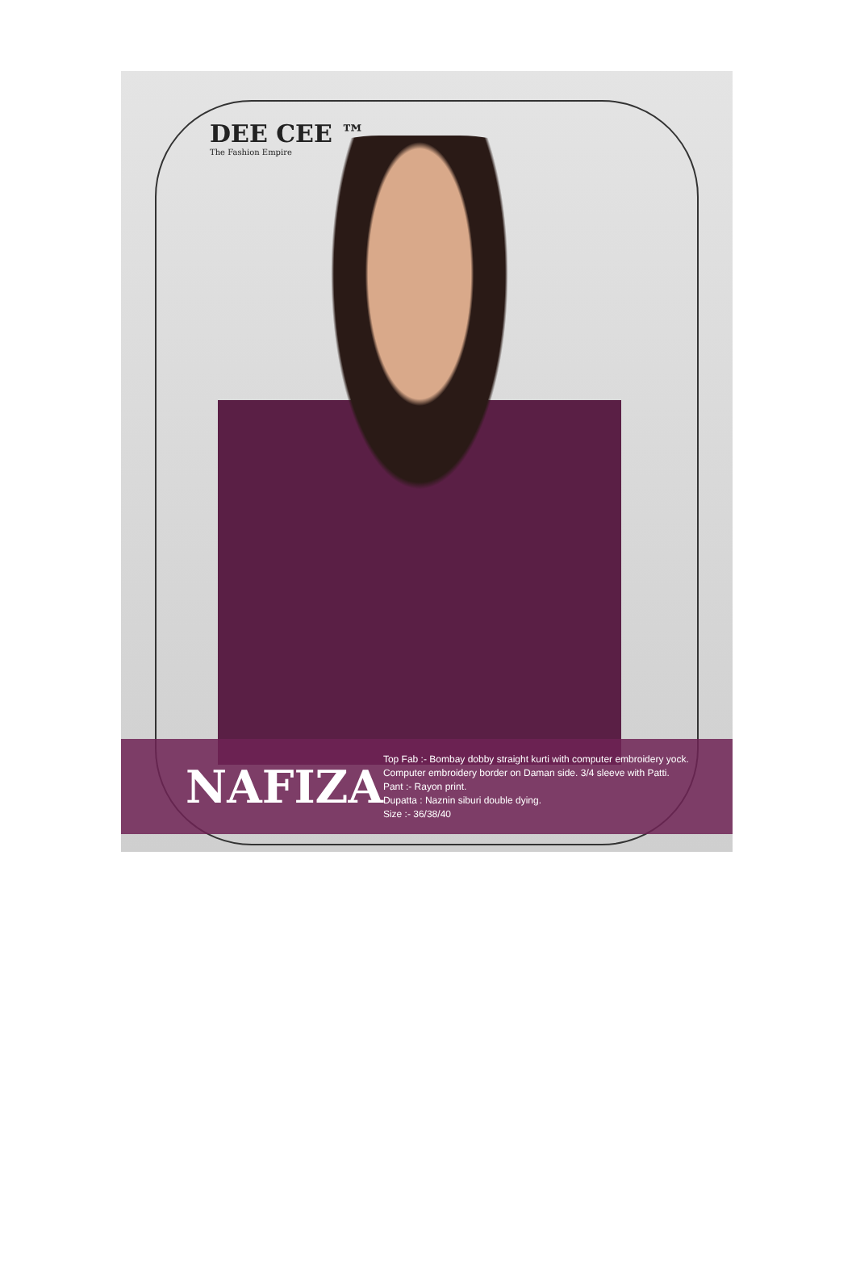DEE CEE ™
The Fashion Empire
NAFIZA
Top Fab :- Bombay dobby straight kurti with computer embroidery yock. Computer embroidery border on Daman side. 3/4 sleeve with Patti.
Pant :- Rayon print.
Dupatta : Naznin siburi double dying.
Size :- 36/38/40